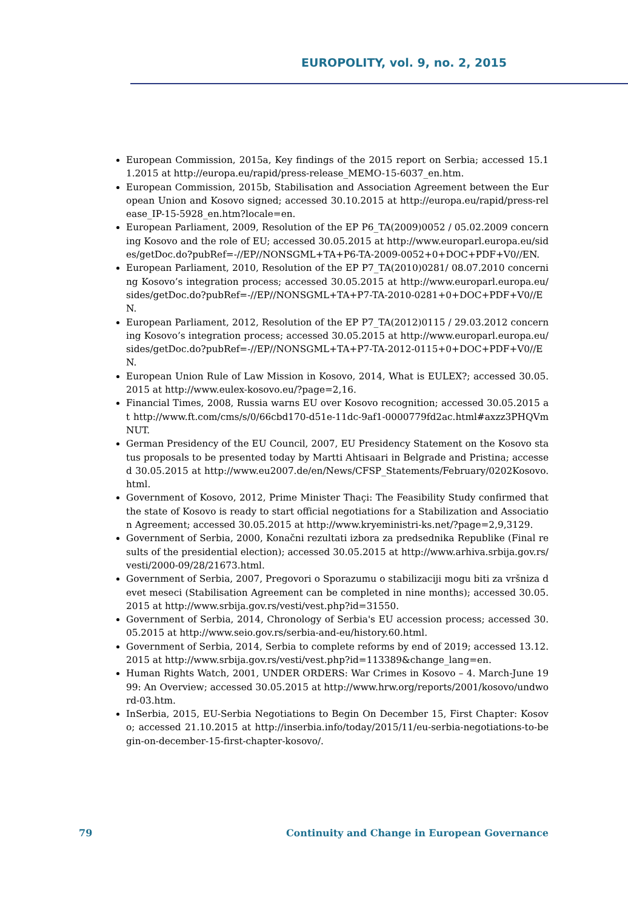EUROPOLITY, vol. 9, no. 2, 2015
European Commission, 2015a, Key findings of the 2015 report on Serbia; accessed 15.11.2015 at http://europa.eu/rapid/press-release_MEMO-15-6037_en.htm.
European Commission, 2015b, Stabilisation and Association Agreement between the European Union and Kosovo signed; accessed 30.10.2015 at http://europa.eu/rapid/press-release_IP-15-5928_en.htm?locale=en.
European Parliament, 2009, Resolution of the EP P6_TA(2009)0052 / 05.02.2009 concerning Kosovo and the role of EU; accessed 30.05.2015 at http://www.europarl.europa.eu/sides/getDoc.do?pubRef=-//EP//NONSGML+TA+P6-TA-2009-0052+0+DOC+PDF+V0//EN.
European Parliament, 2010, Resolution of the EP P7_TA(2010)0281/ 08.07.2010 concerning Kosovo’s integration process; accessed 30.05.2015 at http://www.europarl.europa.eu/sides/getDoc.do?pubRef=-//EP//NONSGML+TA+P7-TA-2010-0281+0+DOC+PDF+V0//EN.
European Parliament, 2012, Resolution of the EP P7_TA(2012)0115 / 29.03.2012 concerning Kosovo’s integration process; accessed 30.05.2015 at http://www.europarl.europa.eu/sides/getDoc.do?pubRef=-//EP//NONSGML+TA+P7-TA-2012-0115+0+DOC+PDF+V0//EN.
European Union Rule of Law Mission in Kosovo, 2014, What is EULEX?; accessed 30.05.2015 at http://www.eulex-kosovo.eu/?page=2,16.
Financial Times, 2008, Russia warns EU over Kosovo recognition; accessed 30.05.2015 at http://www.ft.com/cms/s/0/66cbd170-d51e-11dc-9af1-0000779fd2ac.html#axzz3PHQVmNUT.
German Presidency of the EU Council, 2007, EU Presidency Statement on the Kosovo status proposals to be presented today by Martti Ahtisaari in Belgrade and Pristina; accessed 30.05.2015 at http://www.eu2007.de/en/News/CFSP_Statements/February/0202Kosovo.html.
Government of Kosovo, 2012, Prime Minister Thaçi: The Feasibility Study confirmed that the state of Kosovo is ready to start official negotiations for a Stabilization and Association Agreement; accessed 30.05.2015 at http://www.kryeministri-ks.net/?page=2,9,3129.
Government of Serbia, 2000, Konačni rezultati izbora za predsednika Republike (Final results of the presidential election); accessed 30.05.2015 at http://www.arhiva.srbija.gov.rs/vesti/2000-09/28/21673.html.
Government of Serbia, 2007, Pregovori o Sporazumu o stabilizaciji mogu biti za vršniza devet meseci (Stabilisation Agreement can be completed in nine months); accessed 30.05.2015 at http://www.srbija.gov.rs/vesti/vest.php?id=31550.
Government of Serbia, 2014, Chronology of Serbia's EU accession process; accessed 30.05.2015 at http://www.seio.gov.rs/serbia-and-eu/history.60.html.
Government of Serbia, 2014, Serbia to complete reforms by end of 2019; accessed 13.12.2015 at http://www.srbija.gov.rs/vesti/vest.php?id=113389&change_lang=en.
Human Rights Watch, 2001, UNDER ORDERS: War Crimes in Kosovo – 4. March-June 1999: An Overview; accessed 30.05.2015 at http://www.hrw.org/reports/2001/kosovo/undword-03.htm.
InSerbia, 2015, EU-Serbia Negotiations to Begin On December 15, First Chapter: Kosovo; accessed 21.10.2015 at http://inserbia.info/today/2015/11/eu-serbia-negotiations-to-begin-on-december-15-first-chapter-kosovo/.
79 Continuity and Change in European Governance